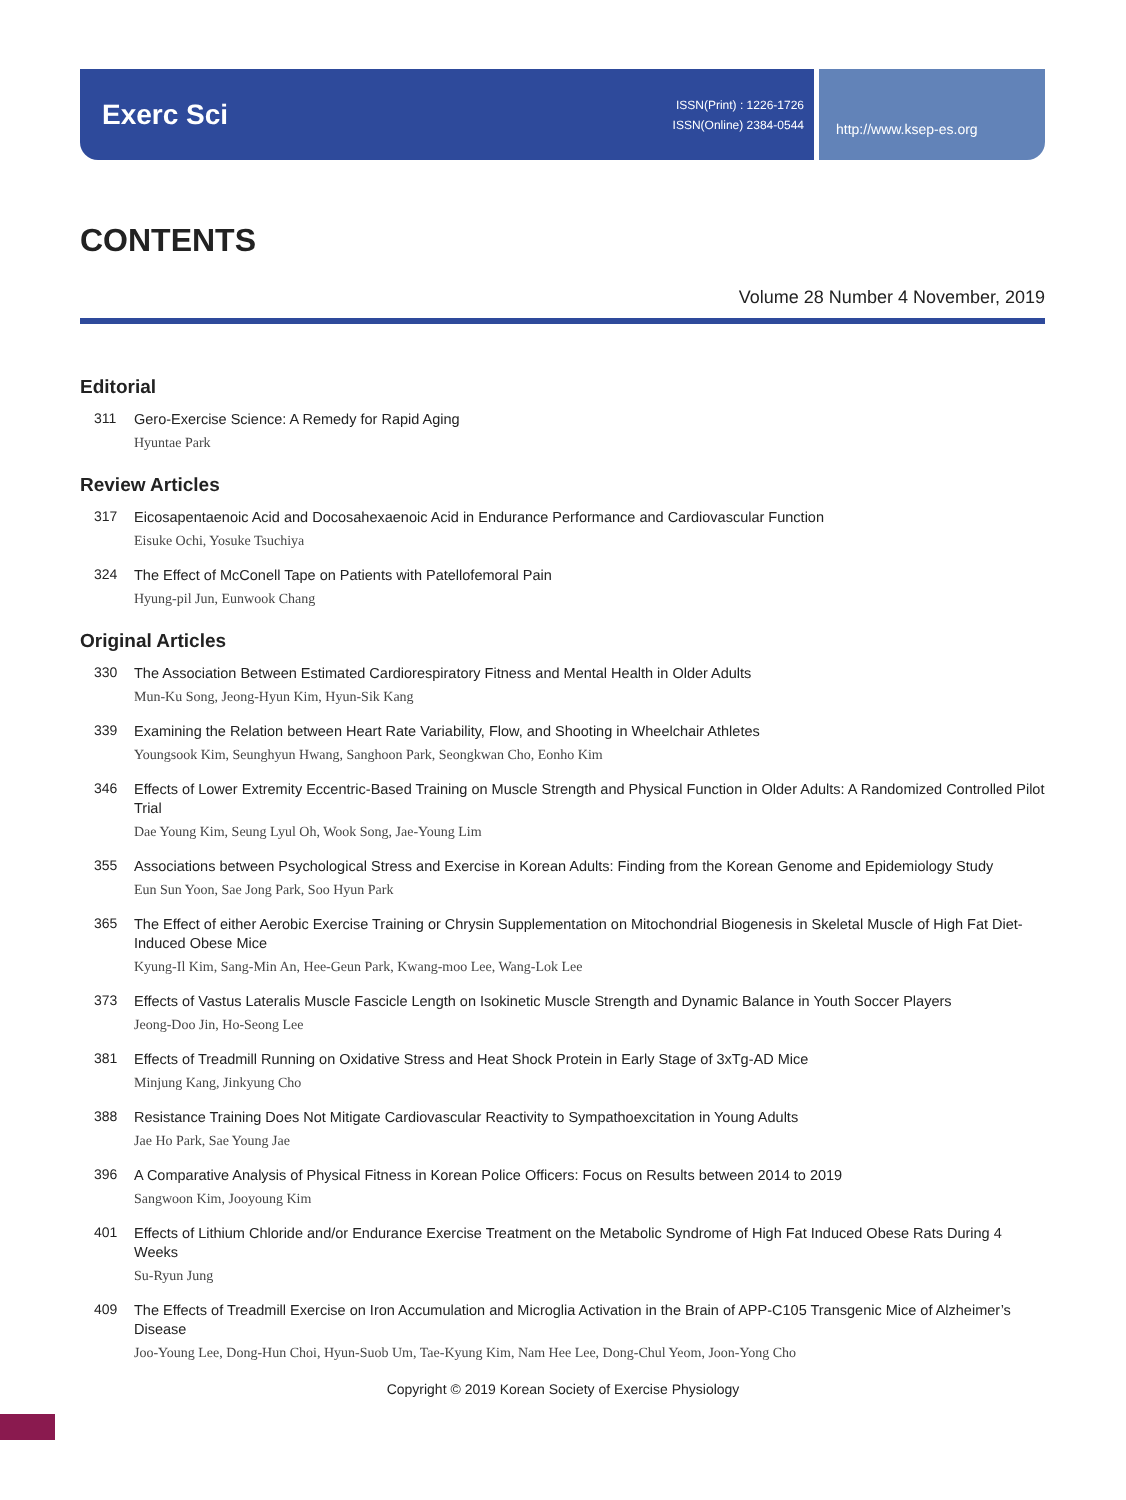Exerc Sci
ISSN(Print) : 1226-1726
ISSN(Online) 2384-0544
http://www.ksep-es.org
CONTENTS
Volume 28 Number 4 November, 2019
Editorial
311
Gero-Exercise Science: A Remedy for Rapid Aging
Hyuntae Park
Review Articles
317
Eicosapentaenoic Acid and Docosahexaenoic Acid in Endurance Performance and Cardiovascular Function
Eisuke Ochi, Yosuke Tsuchiya
324
The Effect of McConell Tape on Patients with Patellofemoral Pain
Hyung-pil Jun, Eunwook Chang
Original Articles
330
The Association Between Estimated Cardiorespiratory Fitness and Mental Health in Older Adults
Mun-Ku Song, Jeong-Hyun Kim, Hyun-Sik Kang
339
Examining the Relation between Heart Rate Variability, Flow, and Shooting in Wheelchair Athletes
Youngsook Kim, Seunghyun Hwang, Sanghoon Park, Seongkwan Cho, Eonho Kim
346
Effects of Lower Extremity Eccentric-Based Training on Muscle Strength and Physical Function in Older Adults: A Randomized Controlled Pilot Trial
Dae Young Kim, Seung Lyul Oh, Wook Song, Jae-Young Lim
355
Associations between Psychological Stress and Exercise in Korean Adults: Finding from the Korean Genome and Epidemiology Study
Eun Sun Yoon, Sae Jong Park, Soo Hyun Park
365
The Effect of either Aerobic Exercise Training or Chrysin Supplementation on Mitochondrial Biogenesis in Skeletal Muscle of High Fat Diet-Induced Obese Mice
Kyung-Il Kim, Sang-Min An, Hee-Geun Park, Kwang-moo Lee, Wang-Lok Lee
373
Effects of Vastus Lateralis Muscle Fascicle Length on Isokinetic Muscle Strength and Dynamic Balance in Youth Soccer Players
Jeong-Doo Jin, Ho-Seong Lee
381
Effects of Treadmill Running on Oxidative Stress and Heat Shock Protein in Early Stage of 3xTg-AD Mice
Minjung Kang, Jinkyung Cho
388
Resistance Training Does Not Mitigate Cardiovascular Reactivity to Sympathoexcitation in Young Adults
Jae Ho Park, Sae Young Jae
396
A Comparative Analysis of Physical Fitness in Korean Police Officers: Focus on Results between 2014 to 2019
Sangwoon Kim, Jooyoung Kim
401
Effects of Lithium Chloride and/or Endurance Exercise Treatment on the Metabolic Syndrome of High Fat Induced Obese Rats During 4 Weeks
Su-Ryun Jung
409
The Effects of Treadmill Exercise on Iron Accumulation and Microglia Activation in the Brain of APP-C105 Transgenic Mice of Alzheimer’s Disease
Joo-Young Lee, Dong-Hun Choi, Hyun-Suob Um, Tae-Kyung Kim, Nam Hee Lee, Dong-Chul Yeom, Joon-Yong Cho
Copyright © 2019 Korean Society of Exercise Physiology